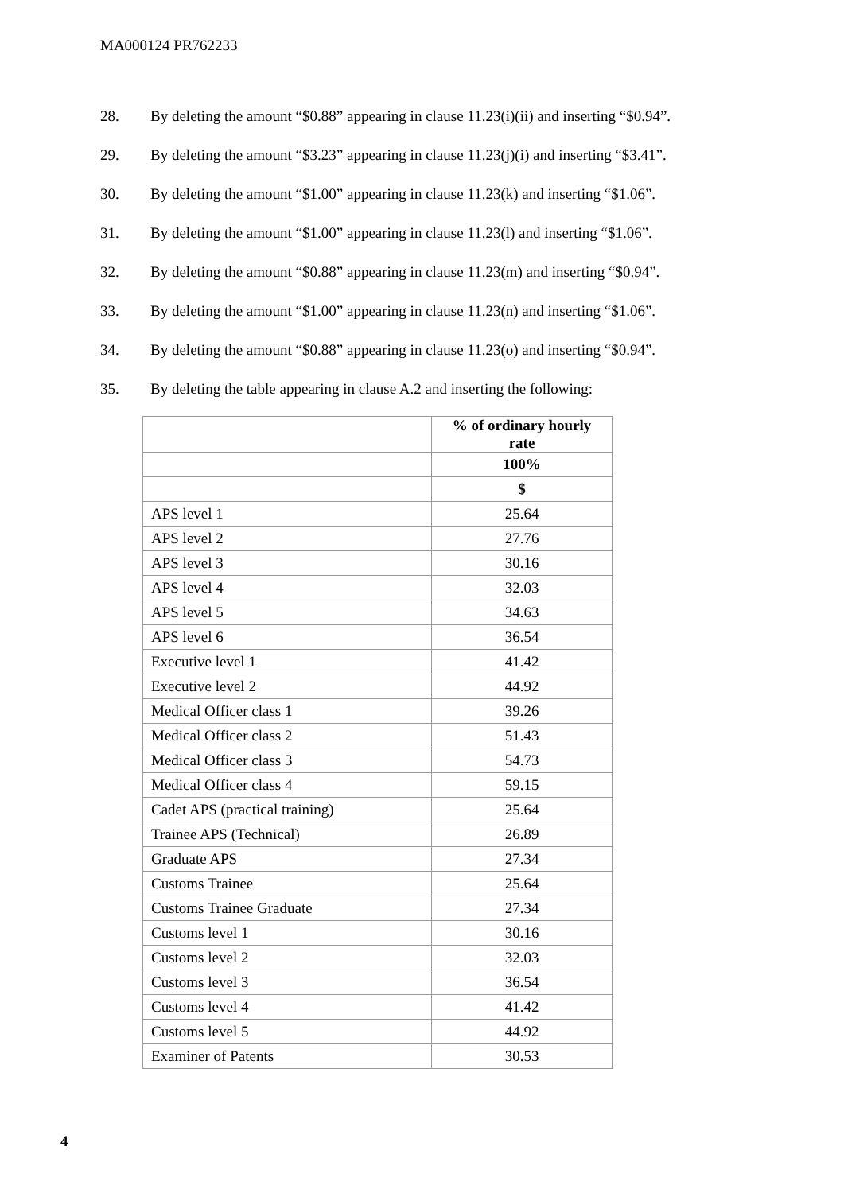MA000124 PR762233
28. By deleting the amount “$0.88” appearing in clause 11.23(i)(ii) and inserting “$0.94”.
29. By deleting the amount “$3.23” appearing in clause 11.23(j)(i) and inserting “$3.41”.
30. By deleting the amount “$1.00” appearing in clause 11.23(k) and inserting “$1.06”.
31. By deleting the amount “$1.00” appearing in clause 11.23(l) and inserting “$1.06”.
32. By deleting the amount “$0.88” appearing in clause 11.23(m) and inserting “$0.94”.
33. By deleting the amount “$1.00” appearing in clause 11.23(n) and inserting “$1.06”.
34. By deleting the amount “$0.88” appearing in clause 11.23(o) and inserting “$0.94”.
35. By deleting the table appearing in clause A.2 and inserting the following:
| | % of ordinary hourly rate |
| | 100% |
| | $ |
| APS level 1 | 25.64 |
| APS level 2 | 27.76 |
| APS level 3 | 30.16 |
| APS level 4 | 32.03 |
| APS level 5 | 34.63 |
| APS level 6 | 36.54 |
| Executive level 1 | 41.42 |
| Executive level 2 | 44.92 |
| Medical Officer class 1 | 39.26 |
| Medical Officer class 2 | 51.43 |
| Medical Officer class 3 | 54.73 |
| Medical Officer class 4 | 59.15 |
| Cadet APS (practical training) | 25.64 |
| Trainee APS (Technical) | 26.89 |
| Graduate APS | 27.34 |
| Customs Trainee | 25.64 |
| Customs Trainee Graduate | 27.34 |
| Customs level 1 | 30.16 |
| Customs level 2 | 32.03 |
| Customs level 3 | 36.54 |
| Customs level 4 | 41.42 |
| Customs level 5 | 44.92 |
| Examiner of Patents | 30.53 |
4